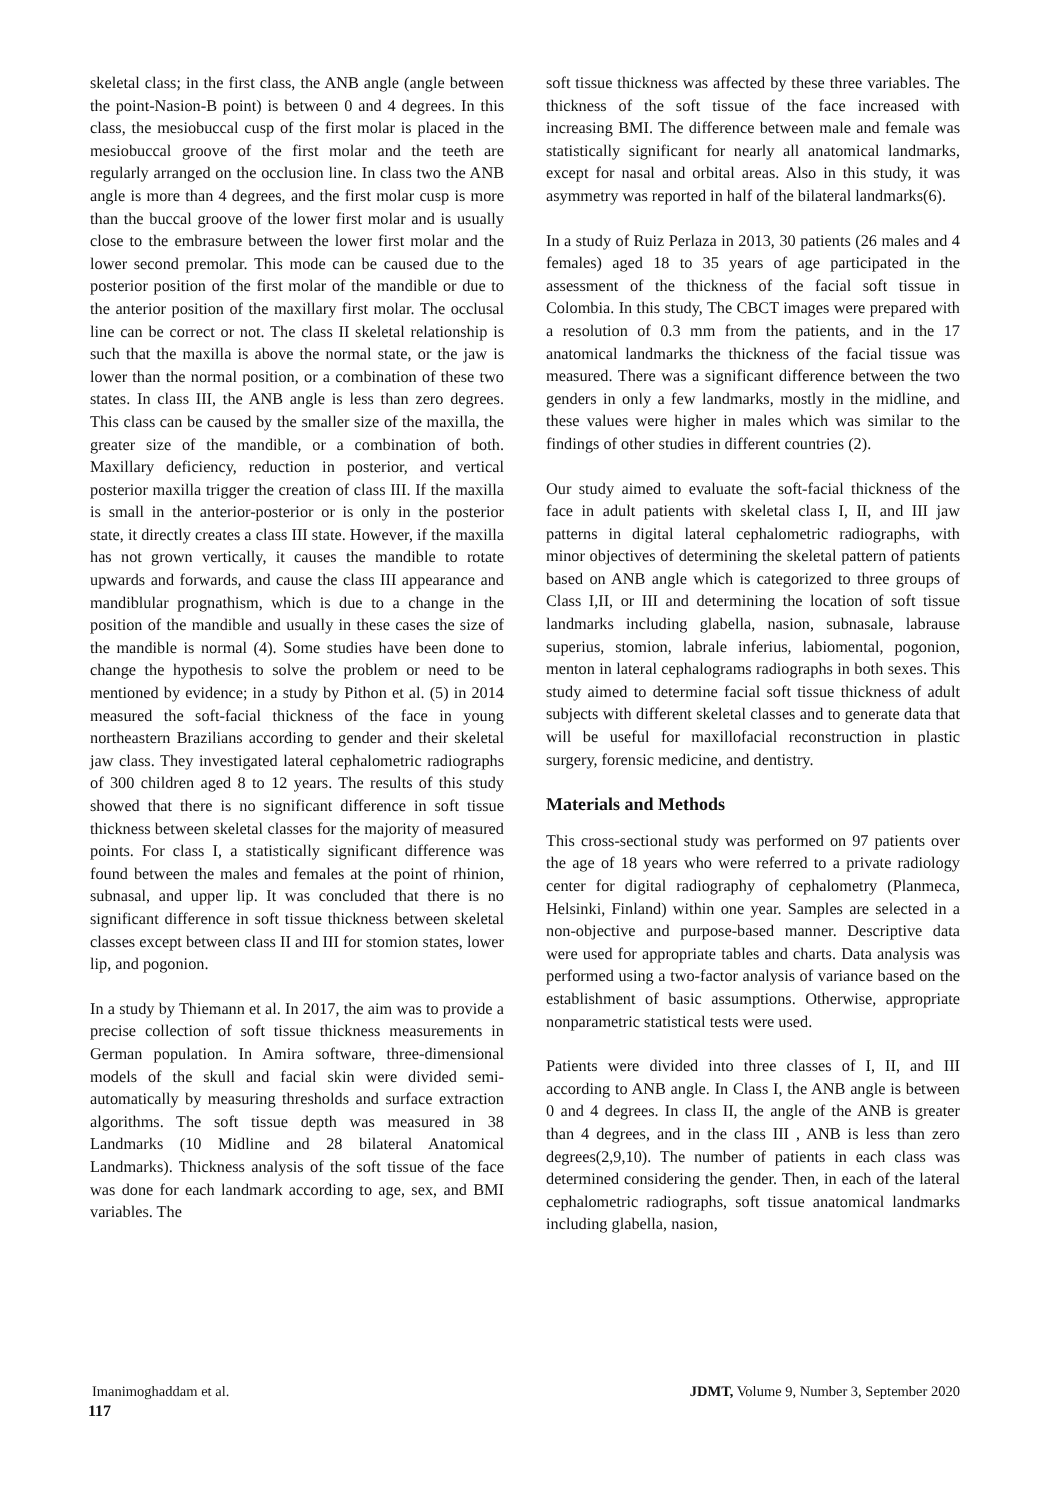skeletal class; in the first class, the ANB angle (angle between the point-Nasion-B point) is between 0 and 4 degrees. In this class, the mesiobuccal cusp of the first molar is placed in the mesiobuccal groove of the first molar and the teeth are regularly arranged on the occlusion line. In class two the ANB angle is more than 4 degrees, and the first molar cusp is more than the buccal groove of the lower first molar and is usually close to the embrasure between the lower first molar and the lower second premolar. This mode can be caused due to the posterior position of the first molar of the mandible or due to the anterior position of the maxillary first molar. The occlusal line can be correct or not. The class II skeletal relationship is such that the maxilla is above the normal state, or the jaw is lower than the normal position, or a combination of these two states. In class III, the ANB angle is less than zero degrees. This class can be caused by the smaller size of the maxilla, the greater size of the mandible, or a combination of both. Maxillary deficiency, reduction in posterior, and vertical posterior maxilla trigger the creation of class III. If the maxilla is small in the anterior-posterior or is only in the posterior state, it directly creates a class III state. However, if the maxilla has not grown vertically, it causes the mandible to rotate upwards and forwards, and cause the class III appearance and mandiblular prognathism, which is due to a change in the position of the mandible and usually in these cases the size of the mandible is normal (4). Some studies have been done to change the hypothesis to solve the problem or need to be mentioned by evidence; in a study by Pithon et al. (5) in 2014 measured the soft-facial thickness of the face in young northeastern Brazilians according to gender and their skeletal jaw class. They investigated lateral cephalometric radiographs of 300 children aged 8 to 12 years. The results of this study showed that there is no significant difference in soft tissue thickness between skeletal classes for the majority of measured points. For class I, a statistically significant difference was found between the males and females at the point of rhinion, subnasal, and upper lip. It was concluded that there is no significant difference in soft tissue thickness between skeletal classes except between class II and III for stomion states, lower lip, and pogonion.
In a study by Thiemann et al. In 2017, the aim was to provide a precise collection of soft tissue thickness measurements in German population. In Amira software, three-dimensional models of the skull and facial skin were divided semi-automatically by measuring thresholds and surface extraction algorithms. The soft tissue depth was measured in 38 Landmarks (10 Midline and 28 bilateral Anatomical Landmarks). Thickness analysis of the soft tissue of the face was done for each landmark according to age, sex, and BMI variables. The
soft tissue thickness was affected by these three variables. The thickness of the soft tissue of the face increased with increasing BMI. The difference between male and female was statistically significant for nearly all anatomical landmarks, except for nasal and orbital areas. Also in this study, it was asymmetry was reported in half of the bilateral landmarks(6).
In a study of Ruiz Perlaza in 2013, 30 patients (26 males and 4 females) aged 18 to 35 years of age participated in the assessment of the thickness of the facial soft tissue in Colombia. In this study, The CBCT images were prepared with a resolution of 0.3 mm from the patients, and in the 17 anatomical landmarks the thickness of the facial tissue was measured. There was a significant difference between the two genders in only a few landmarks, mostly in the midline, and these values were higher in males which was similar to the findings of other studies in different countries (2).
Our study aimed to evaluate the soft-facial thickness of the face in adult patients with skeletal class I, II, and III jaw patterns in digital lateral cephalometric radiographs, with minor objectives of determining the skeletal pattern of patients based on ANB angle which is categorized to three groups of Class I,II, or III and determining the location of soft tissue landmarks including glabella, nasion, subnasale, labrause superius, stomion, labrale inferius, labiomental, pogonion, menton in lateral cephalograms radiographs in both sexes. This study aimed to determine facial soft tissue thickness of adult subjects with different skeletal classes and to generate data that will be useful for maxillofacial reconstruction in plastic surgery, forensic medicine, and dentistry.
Materials and Methods
This cross-sectional study was performed on 97 patients over the age of 18 years who were referred to a private radiology center for digital radiography of cephalometry (Planmeca, Helsinki, Finland) within one year. Samples are selected in a non-objective and purpose-based manner. Descriptive data were used for appropriate tables and charts. Data analysis was performed using a two-factor analysis of variance based on the establishment of basic assumptions. Otherwise, appropriate nonparametric statistical tests were used.
Patients were divided into three classes of I, II, and III according to ANB angle. In Class I, the ANB angle is between 0 and 4 degrees. In class II, the angle of the ANB is greater than 4 degrees, and in the class III , ANB is less than zero degrees(2,9,10). The number of patients in each class was determined considering the gender. Then, in each of the lateral cephalometric radiographs, soft tissue anatomical landmarks including glabella, nasion,
Imanimoghaddam et al. JDMT, Volume 9, Number 3, September 2020
117